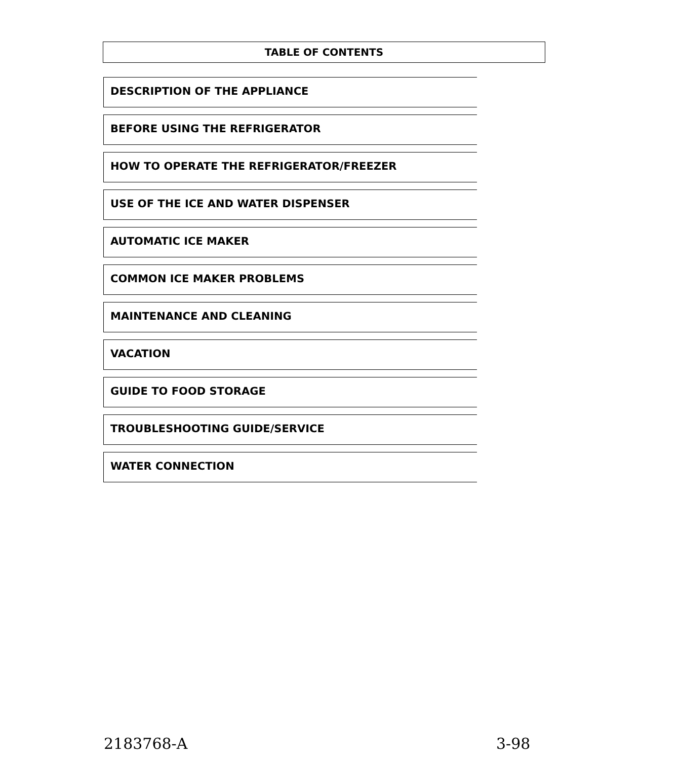TABLE OF CONTENTS
DESCRIPTION OF THE APPLIANCE
BEFORE USING THE REFRIGERATOR
HOW TO OPERATE THE REFRIGERATOR/FREEZER
USE OF THE ICE AND WATER DISPENSER
AUTOMATIC ICE MAKER
COMMON ICE MAKER PROBLEMS
MAINTENANCE AND CLEANING
VACATION
GUIDE TO FOOD STORAGE
TROUBLESHOOTING GUIDE/SERVICE
WATER CONNECTION
2183768-A 3-98